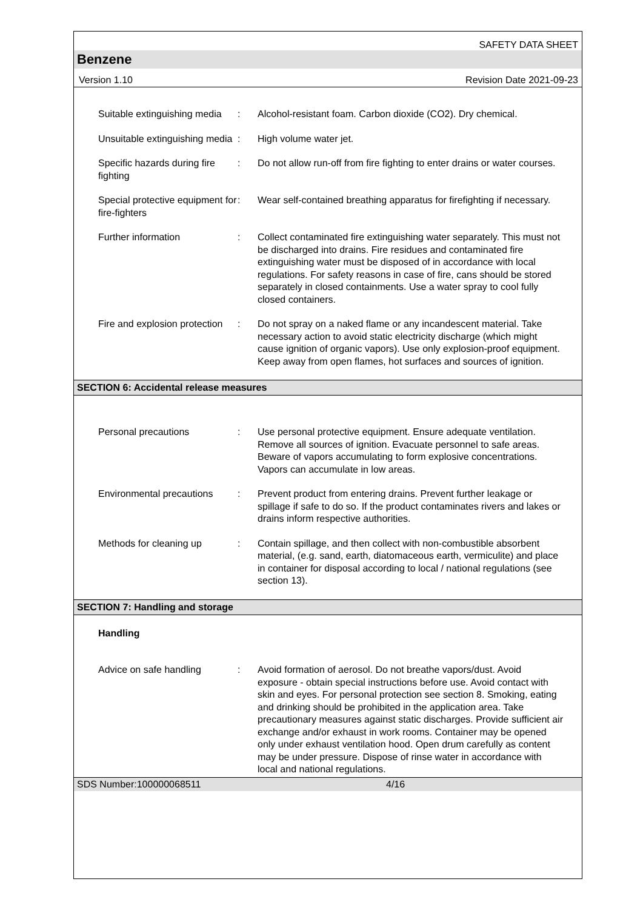SAFETY DATA SHEET
Benzene
Version 1.10 Revision Date 2021-09-23
Suitable extinguishing media
: Alcohol-resistant foam. Carbon dioxide (CO2). Dry chemical.
Unsuitable extinguishing media
: High volume water jet.
Specific hazards during fire fighting
: Do not allow run-off from fire fighting to enter drains or water courses.
Special protective equipment for fire-fighters
: Wear self-contained breathing apparatus for firefighting if necessary.
Further information : Collect contaminated fire extinguishing water separately. This must not be discharged into drains. Fire residues and contaminated fire extinguishing water must be disposed of in accordance with local regulations. For safety reasons in case of fire, cans should be stored separately in closed containments. Use a water spray to cool fully closed containers.
Fire and explosion protection
: Do not spray on a naked flame or any incandescent material. Take necessary action to avoid static electricity discharge (which might cause ignition of organic vapors). Use only explosion-proof equipment. Keep away from open flames, hot surfaces and sources of ignition.
SECTION 6: Accidental release measures
Personal precautions : Use personal protective equipment. Ensure adequate ventilation. Remove all sources of ignition. Evacuate personnel to safe areas. Beware of vapors accumulating to form explosive concentrations. Vapors can accumulate in low areas.
Environmental precautions
: Prevent product from entering drains. Prevent further leakage or spillage if safe to do so. If the product contaminates rivers and lakes or drains inform respective authorities.
Methods for cleaning up : Contain spillage, and then collect with non-combustible absorbent material, (e.g. sand, earth, diatomaceous earth, vermiculite) and place in container for disposal according to local / national regulations (see section 13).
SECTION 7: Handling and storage
Handling
Advice on safe handling : Avoid formation of aerosol. Do not breathe vapors/dust. Avoid exposure - obtain special instructions before use. Avoid contact with skin and eyes. For personal protection see section 8. Smoking, eating and drinking should be prohibited in the application area. Take precautionary measures against static discharges. Provide sufficient air exchange and/or exhaust in work rooms. Container may be opened only under exhaust ventilation hood. Open drum carefully as content may be under pressure. Dispose of rinse water in accordance with local and national regulations.
SDS Number:100000068511 4/16